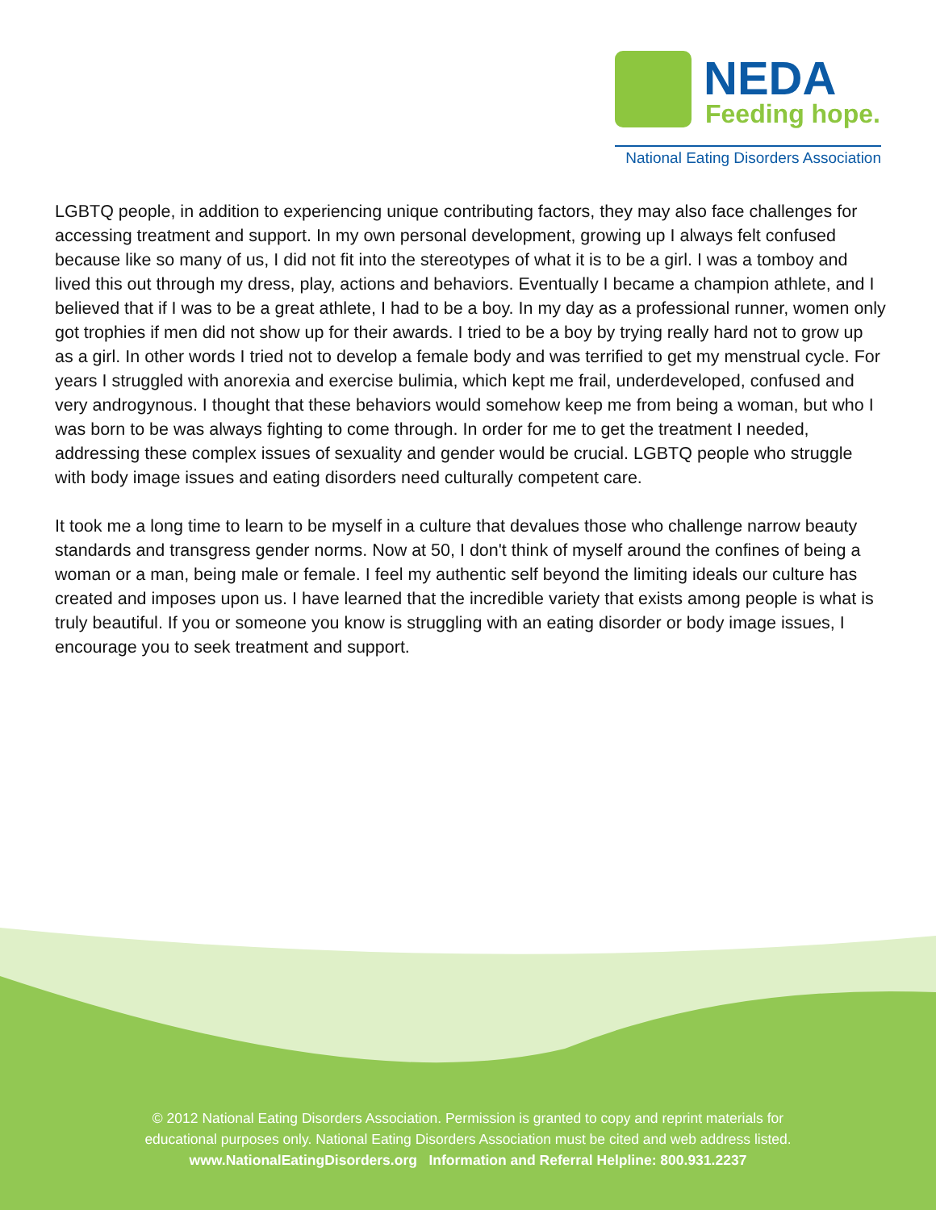NEDA
Feeding hope.
National Eating Disorders Association
LGBTQ people, in addition to experiencing unique contributing factors, they may also face challenges for accessing treatment and support. In my own personal development, growing up I always felt confused because like so many of us, I did not fit into the stereotypes of what it is to be a girl. I was a tomboy and lived this out through my dress, play, actions and behaviors. Eventually I became a champion athlete, and I believed that if I was to be a great athlete, I had to be a boy. In my day as a professional runner, women only got trophies if men did not show up for their awards. I tried to be a boy by trying really hard not to grow up as a girl. In other words I tried not to develop a female body and was terrified to get my menstrual cycle. For years I struggled with anorexia and exercise bulimia, which kept me frail, underdeveloped, confused and very androgynous. I thought that these behaviors would somehow keep me from being a woman, but who I was born to be was always fighting to come through. In order for me to get the treatment I needed, addressing these complex issues of sexuality and gender would be crucial. LGBTQ people who struggle with body image issues and eating disorders need culturally competent care.
It took me a long time to learn to be myself in a culture that devalues those who challenge narrow beauty standards and transgress gender norms. Now at 50, I don't think of myself around the confines of being a woman or a man, being male or female. I feel my authentic self beyond the limiting ideals our culture has created and imposes upon us. I have learned that the incredible variety that exists among people is what is truly beautiful. If you or someone you know is struggling with an eating disorder or body image issues, I encourage you to seek treatment and support.
© 2012 National Eating Disorders Association. Permission is granted to copy and reprint materials for
educational purposes only. National Eating Disorders Association must be cited and web address listed.
www.NationalEatingDisorders.org Information and Referral Helpline: 800.931.2237